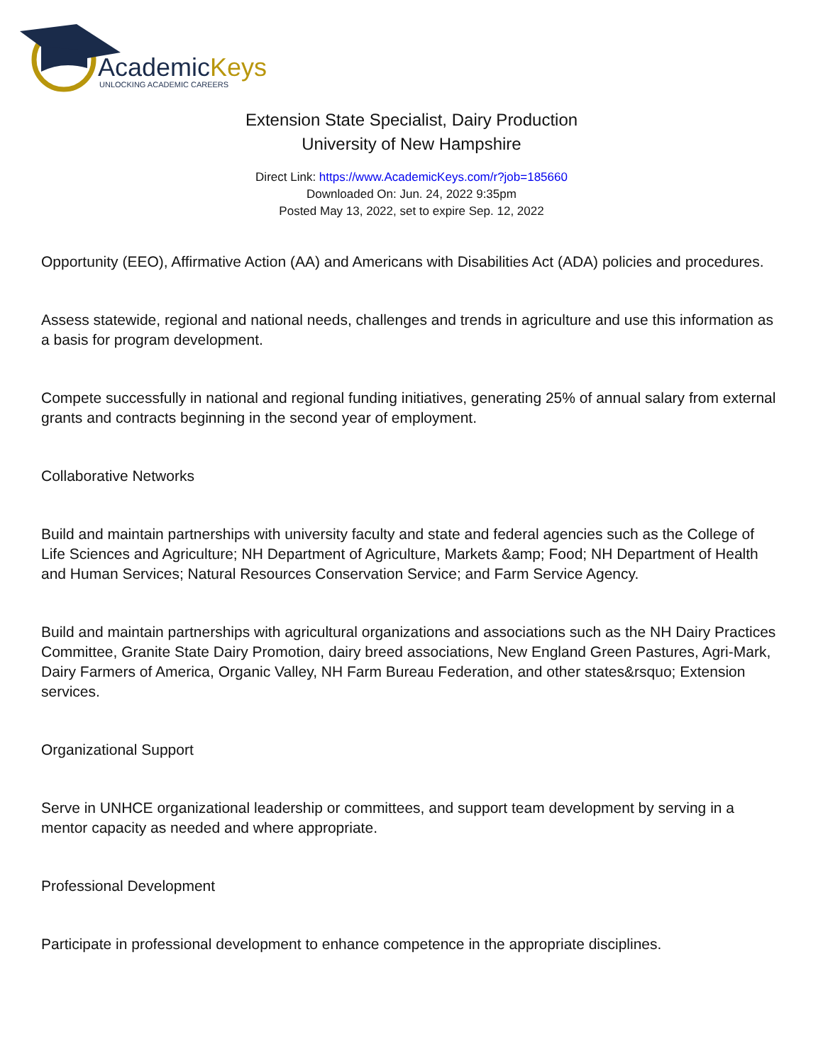AcademicKeys
UNLOCKING ACADEMIC CAREERS
Extension State Specialist, Dairy Production
University of New Hampshire
Direct Link: https://www.AcademicKeys.com/r?job=185660
Downloaded On: Jun. 24, 2022 9:35pm
Posted May 13, 2022, set to expire Sep. 12, 2022
Opportunity (EEO), Affirmative Action (AA) and Americans with Disabilities Act (ADA) policies and procedures.
Assess statewide, regional and national needs, challenges and trends in agriculture and use this information as a basis for program development.
Compete successfully in national and regional funding initiatives, generating 25% of annual salary from external grants and contracts beginning in the second year of employment.
Collaborative Networks
Build and maintain partnerships with university faculty and state and federal agencies such as the College of Life Sciences and Agriculture; NH Department of Agriculture, Markets &amp; Food; NH Department of Health and Human Services; Natural Resources Conservation Service; and Farm Service Agency.
Build and maintain partnerships with agricultural organizations and associations such as the NH Dairy Practices Committee, Granite State Dairy Promotion, dairy breed associations, New England Green Pastures, Agri-Mark, Dairy Farmers of America, Organic Valley, NH Farm Bureau Federation, and other states&rsquo; Extension services.
Organizational Support
Serve in UNHCE organizational leadership or committees, and support team development by serving in a mentor capacity as needed and where appropriate.
Professional Development
Participate in professional development to enhance competence in the appropriate disciplines.